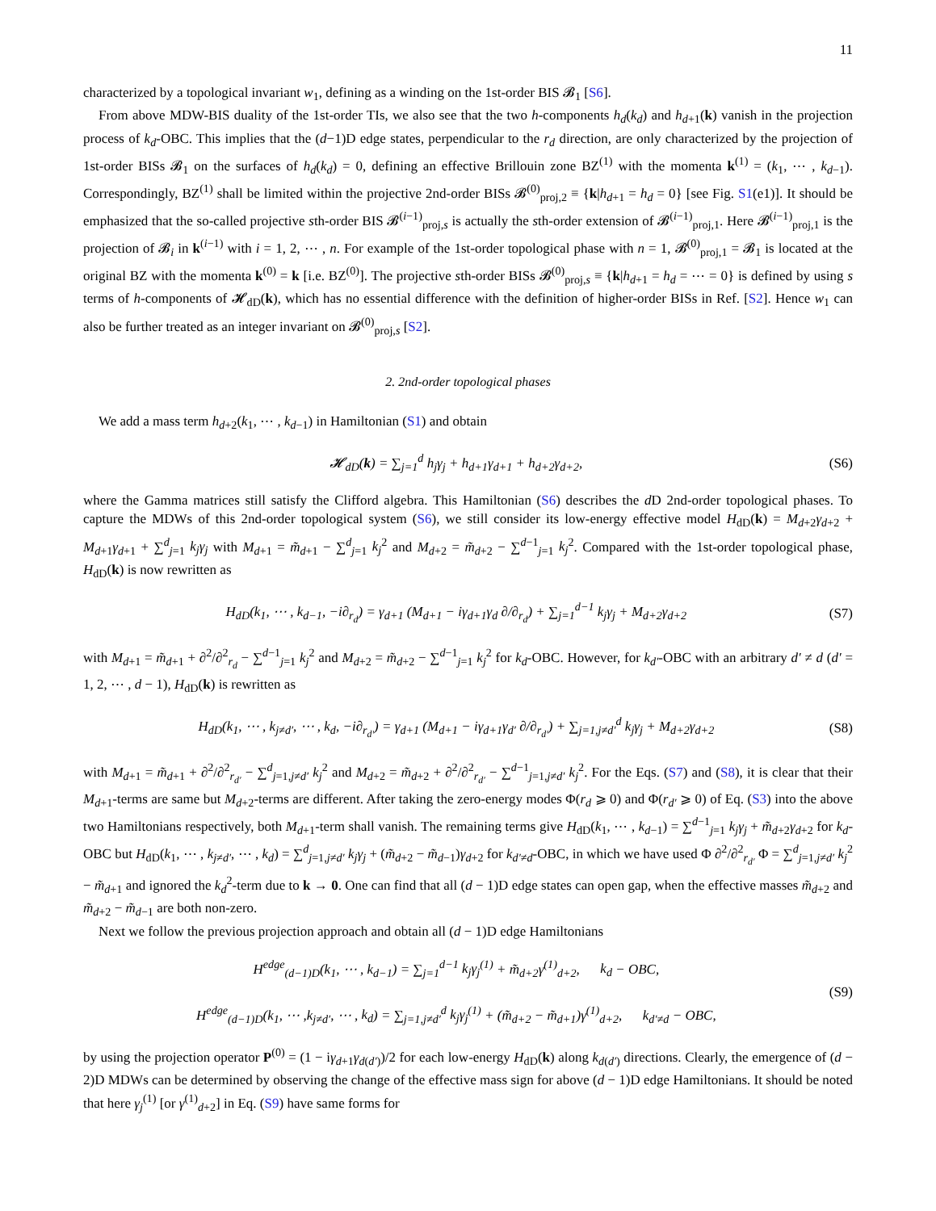11
characterized by a topological invariant w<sub>1</sub>, defining as a winding on the 1st-order BIS 𝓑<sub>1</sub> [S6].
From above MDW-BIS duality of the 1st-order TIs, we also see that the two h-components h<sub>d</sub>(k<sub>d</sub>) and h<sub>d+1</sub>(k) vanish in the projection process of k<sub>d</sub>-OBC. This implies that the (d−1)D edge states, perpendicular to the r<sub>d</sub> direction, are only characterized by the projection of 1st-order BISs 𝓑<sub>1</sub> on the surfaces of h<sub>d</sub>(k<sub>d</sub>) = 0, defining an effective Brillouin zone BZ<sup>(1)</sup> with the momenta k<sup>(1)</sup> = (k<sub>1</sub>, ⋯ , k<sub>d−1</sub>). Correspondingly, BZ<sup>(1)</sup> shall be limited within the projective 2nd-order BISs 𝓑<sup>(0)</sup><sub>proj,2</sub> ≡ {k|h<sub>d+1</sub> = h<sub>d</sub> = 0} [see Fig. S1(e1)]. It should be emphasized that the so-called projective sth-order BIS 𝓑<sup>(i−1)</sup><sub>proj,s</sub> is actually the sth-order extension of 𝓑<sup>(i−1)</sup><sub>proj,1</sub>. Here 𝓑<sup>(i−1)</sup><sub>proj,1</sub> is the projection of 𝓑<sub>i</sub> in k<sup>(i−1)</sup> with i = 1, 2, ⋯ , n. For example of the 1st-order topological phase with n = 1, 𝓑<sup>(0)</sup><sub>proj,1</sub> = 𝓑<sub>1</sub> is located at the original BZ with the momenta k<sup>(0)</sup> = k [i.e. BZ<sup>(0)</sup>]. The projective sth-order BISs 𝓑<sup>(0)</sup><sub>proj,s</sub> ≡ {k|h<sub>d+1</sub> = h<sub>d</sub> = ⋯ = 0} is defined by using s terms of h-components of 𝓗<sub>dD</sub>(k), which has no essential difference with the definition of higher-order BISs in Ref. [S2]. Hence w<sub>1</sub> can also be further treated as an integer invariant on 𝓑<sup>(0)</sup><sub>proj,s</sub> [S2].
2. 2nd-order topological phases
We add a mass term h<sub>d+2</sub>(k<sub>1</sub>, ⋯ , k<sub>d−1</sub>) in Hamiltonian (S1) and obtain
𝓗<sub>dD</sub>(k) = ∑<sub>j=1</sub><sup>d</sup> h<sub>j</sub>γ<sub>j</sub> + h<sub>d+1</sub>γ<sub>d+1</sub> + h<sub>d+2</sub>γ<sub>d+2</sub>, (S6)
where the Gamma matrices still satisfy the Clifford algebra. This Hamiltonian (S6) describes the d D 2nd-order topological phases. To capture the MDWs of this 2nd-order topological system (S6), we still consider its low-energy effective model H<sub>dD</sub>(k) = M<sub>d+2</sub>γ<sub>d+2</sub> + M<sub>d+1</sub>γ<sub>d+1</sub> + ∑<sup>d</sup><sub>j=1</sub> k<sub>j</sub>γ<sub>j</sub> with M<sub>d+1</sub> = m̃<sub>d+1</sub> − ∑<sup>d</sup><sub>j=1</sub> k<sub>j</sub><sup>2</sup> and M<sub>d+2</sub> = m̃<sub>d+2</sub> − ∑<sup>d−1</sup><sub>j=1</sub> k<sub>j</sub><sup>2</sup>. Compared with the 1st-order topological phase, H<sub>dD</sub>(k) is now rewritten as
H<sub>dD</sub>(k<sub>1</sub>, ⋯ , k<sub>d−1</sub>, −i∂<sub>r<sub>d</sub></sub>) = γ<sub>d+1</sub> (M<sub>d+1</sub> − iγ<sub>d+1</sub>γ<sub>d</sub> ∂/∂<sub>r<sub>d</sub></sub>) + ∑<sub>j=1</sub><sup>d−1</sup> k<sub>j</sub>γ<sub>j</sub> + M<sub>d+2</sub>γ<sub>d+2</sub> (S7)
with M<sub>d+1</sub> = m̃<sub>d+1</sub> + ∂<sup>2</sup>/∂<sup>2</sup><sub>r<sub>d</sub></sub> − ∑<sup>d−1</sup><sub>j=1</sub> k<sub>j</sub><sup>2</sup> and M<sub>d+2</sub> = m̃<sub>d+2</sub> − ∑<sup>d−1</sup><sub>j=1</sub> k<sub>j</sub><sup>2</sup> for k<sub>d</sub>-OBC. However, for k<sub>d′</sub>-OBC with an arbitrary d′ ≠ d (d′ = 1, 2, ⋯ , d − 1), H<sub>dD</sub>(k) is rewritten as
H<sub>dD</sub>(k<sub>1</sub>, ⋯ , k<sub>j≠d′</sub>, ⋯ , k<sub>d</sub>, −i∂<sub>r<sub>d′</sub></sub>) = γ<sub>d+1</sub> (M<sub>d+1</sub> − iγ<sub>d+1</sub>γ<sub>d′</sub> ∂/∂<sub>r<sub>d′</sub></sub>) + ∑<sub>j=1,j≠d′</sub><sup>d</sup> k<sub>j</sub>γ<sub>j</sub> + M<sub>d+2</sub>γ<sub>d+2</sub> (S8)
with M<sub>d+1</sub> = m̃<sub>d+1</sub> + ∂<sup>2</sup>/∂<sup>2</sup><sub>r<sub>d′</sub></sub> − ∑<sup>d</sup><sub>j=1,j≠d′</sub> k<sub>j</sub><sup>2</sup> and M<sub>d+2</sub> = m̃<sub>d+2</sub> + ∂<sup>2</sup>/∂<sup>2</sup><sub>r<sub>d′</sub></sub> − ∑<sup>d−1</sup><sub>j=1,j≠d′</sub> k<sub>j</sub><sup>2</sup>. For the Eqs. (S7) and (S8), it is clear that their M<sub>d+1</sub>-terms are same but M<sub>d+2</sub>-terms are different. After taking the zero-energy modes Φ(r<sub>d</sub> ⩾ 0) and Φ(r<sub>d′</sub> ⩾ 0) of Eq. (S3) into the above two Hamiltonians respectively, both M<sub>d+1</sub>-term shall vanish. The remaining terms give H<sub>dD</sub>(k<sub>1</sub>, ⋯ , k<sub>d−1</sub>) = ∑<sup>d−1</sup><sub>j=1</sub> k<sub>j</sub>γ<sub>j</sub> + m̃<sub>d+2</sub>γ<sub>d+2</sub> for k<sub>d</sub>-OBC but H<sub>dD</sub>(k<sub>1</sub>, ⋯ , k<sub>j≠d′</sub>, ⋯ , k<sub>d</sub>) = ∑<sup>d</sup><sub>j=1,j≠d′</sub> k<sub>j</sub>γ<sub>j</sub> + (m̃<sub>d+2</sub> − m̃<sub>d−1</sub>)γ<sub>d+2</sub> for k<sub>d′≠d</sub>-OBC, in which we have used Φ ∂<sup>2</sup>/∂<sup>2</sup><sub>r<sub>d′</sub></sub> Φ = ∑<sup>d</sup><sub>j=1,j≠d′</sub> k<sub>j</sub><sup>2</sup> − m̃<sub>d+1</sub> and ignored the k<sub>d</sub><sup>2</sup>-term due to k → 0. One can find that all (d − 1)D edge states can open gap, when the effective masses m̃<sub>d+2</sub> and m̃<sub>d+2</sub> − m̃<sub>d−1</sub> are both non-zero.
Next we follow the previous projection approach and obtain all (d − 1)D edge Hamiltonians
H<sup>edge</sup><sub>(d−1)D</sub>(k<sub>1</sub>, ⋯ , k<sub>d−1</sub>) = ∑<sub>j=1</sub><sup>d−1</sup> k<sub>j</sub>γ<sub>j</sub><sup>(1)</sup> + m̃<sub>d+2</sub>γ<sup>(1)</sup><sub>d+2</sub>, k<sub>d</sub> − OBC,
H<sup>edge</sup><sub>(d−1)D</sub>(k<sub>1</sub>, ⋯ ,k<sub>j≠d′</sub>, ⋯ , k<sub>d</sub>) = ∑<sub>j=1,j≠d′</sub><sup>d</sup> k<sub>j</sub>γ<sub>j</sub><sup>(1)</sup> + (m̃<sub>d+2</sub> − m̃<sub>d+1</sub>)γ<sup>(1)</sup><sub>d+2</sub>, k<sub>d′≠d</sub> − OBC, (S9)
by using the projection operator P<sup>(0)</sup> = (1 − iγ<sub>d+1</sub>γ<sub>d(d′)</sub>)/2 for each low-energy H<sub>dD</sub>(k) along k<sub>d(d′)</sub> directions. Clearly, the emergence of (d − 2)D MDWs can be determined by observing the change of the effective mass sign for above (d − 1)D edge Hamiltonians. It should be noted that here γ<sub>j</sub><sup>(1)</sup> [or γ<sup>(1)</sup><sub>d+2</sub>] in Eq. (S9) have same forms for